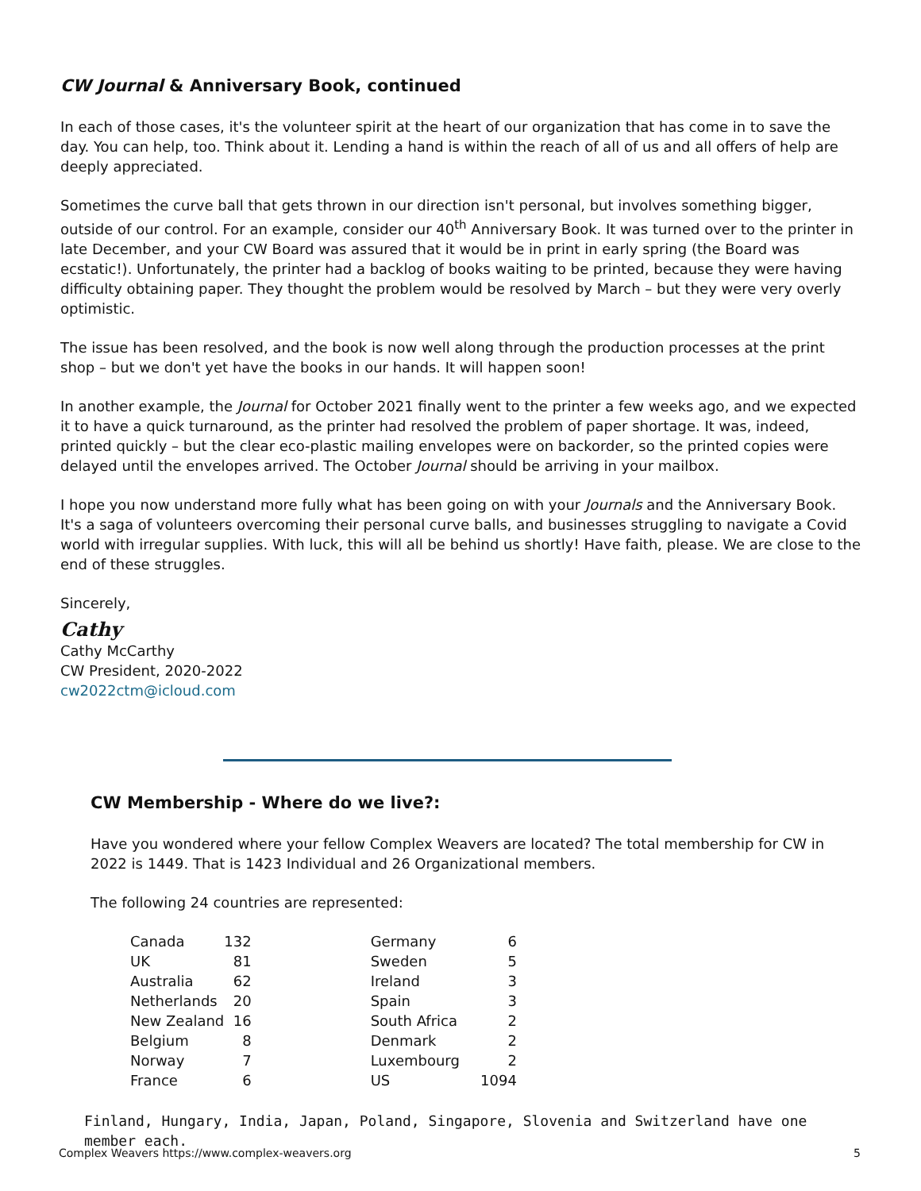CW Journal & Anniversary Book, continued
In each of those cases, it's the volunteer spirit at the heart of our organization that has come in to save the day. You can help, too. Think about it. Lending a hand is within the reach of all of us and all offers of help are deeply appreciated.
Sometimes the curve ball that gets thrown in our direction isn't personal, but involves something bigger, outside of our control. For an example, consider our 40<sup>th</sup> Anniversary Book. It was turned over to the printer in late December, and your CW Board was assured that it would be in print in early spring (the Board was ecstatic!). Unfortunately, the printer had a backlog of books waiting to be printed, because they were having difficulty obtaining paper. They thought the problem would be resolved by March – but they were very overly optimistic.
The issue has been resolved, and the book is now well along through the production processes at the print shop – but we don't yet have the books in our hands. It will happen soon!
In another example, the Journal for October 2021 finally went to the printer a few weeks ago, and we expected it to have a quick turnaround, as the printer had resolved the problem of paper shortage. It was, indeed, printed quickly – but the clear eco-plastic mailing envelopes were on backorder, so the printed copies were delayed until the envelopes arrived. The October Journal should be arriving in your mailbox.
I hope you now understand more fully what has been going on with your Journals and the Anniversary Book. It's a saga of volunteers overcoming their personal curve balls, and businesses struggling to navigate a Covid world with irregular supplies. With luck, this will all be behind us shortly! Have faith, please. We are close to the end of these struggles.
Sincerely,
Cathy
Cathy McCarthy
CW President, 2020-2022
cw2022ctm@icloud.com
CW Membership - Where do we live?:
Have you wondered where your fellow Complex Weavers are located? The total membership for CW in 2022 is 1449. That is 1423 Individual and 26 Organizational members.
The following 24 countries are represented:
| Canada | 132 | | Germany | 6 |
| UK | 81 | | Sweden | 5 |
| Australia | 62 | | Ireland | 3 |
| Netherlands | 20 | | Spain | 3 |
| New Zealand | 16 | | South Africa | 2 |
| Belgium | 8 | | Denmark | 2 |
| Norway | 7 | | Luxembourg | 2 |
| France | 6 | | US | 1094 |
Finland, Hungary, India, Japan, Poland, Singapore, Slovenia and Switzerland have one
member each.
Complex Weavers https://www.complex-weavers.org 5